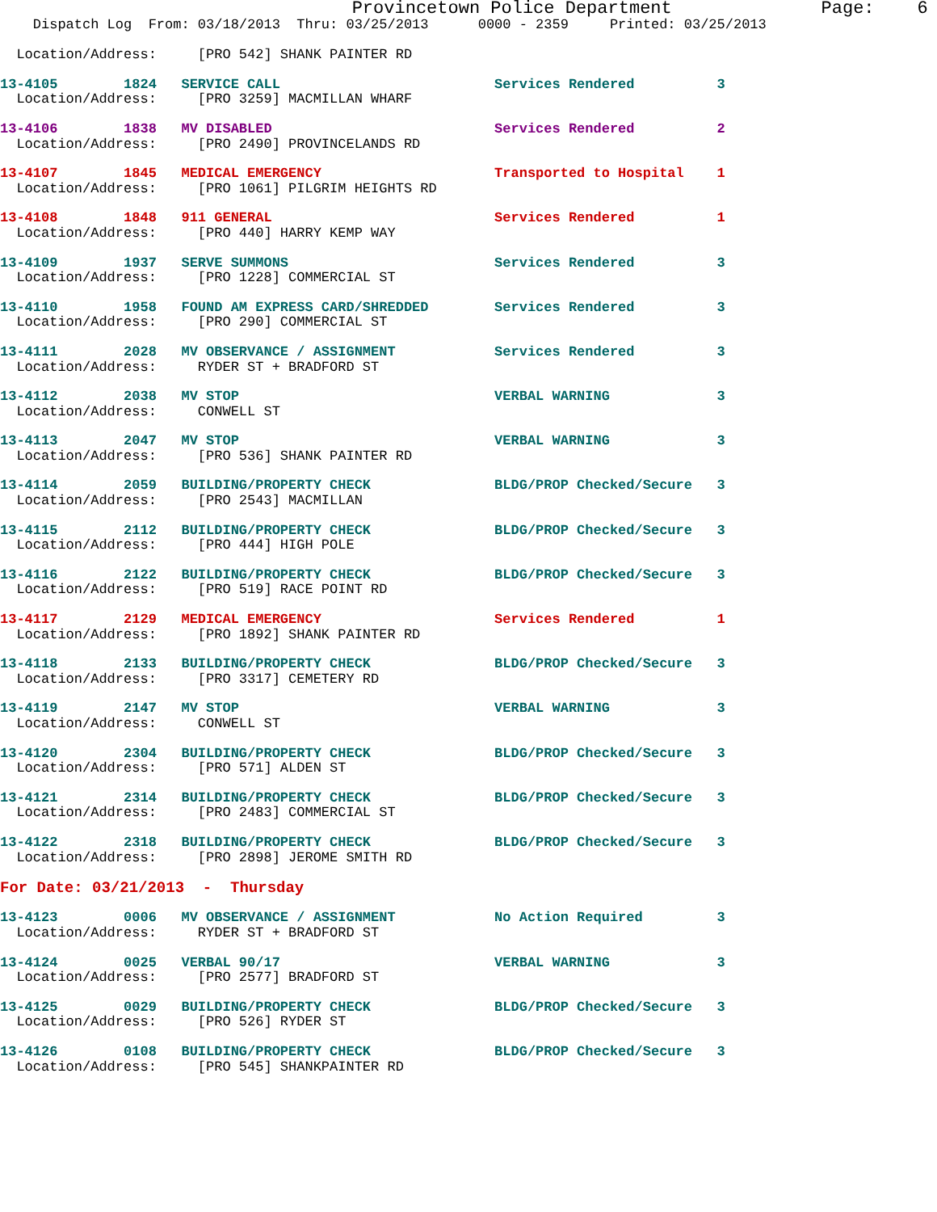Provincetown Police Department              Page:    6
    Dispatch Log  From: 03/18/2013  Thru: 03/25/2013      0000 - 2359     Printed: 03/25/2013

  Location/Address:     [PRO 542] SHANK PAINTER RD
 13-4105        1824   SERVICE CALL                          Services Rendered          3
  Location/Address:     [PRO 3259] MACMILLAN WHARF
 13-4106        1838   MV DISABLED                           Services Rendered          2
  Location/Address:     [PRO 2490] PROVINCELANDS RD
 13-4107        1845   MEDICAL EMERGENCY                     Transported to Hospital    1
  Location/Address:     [PRO 1061] PILGRIM HEIGHTS RD
 13-4108        1848   911 GENERAL                           Services Rendered          1
  Location/Address:     [PRO 440] HARRY KEMP WAY
 13-4109        1937   SERVE SUMMONS                         Services Rendered          3
  Location/Address:     [PRO 1228] COMMERCIAL ST
 13-4110        1958   FOUND AM EXPRESS CARD/SHREDDED        Services Rendered          3
  Location/Address:     [PRO 290] COMMERCIAL ST
 13-4111        2028   MV OBSERVANCE / ASSIGNMENT            Services Rendered          3
  Location/Address:     RYDER ST + BRADFORD ST
 13-4112        2038   MV STOP                               VERBAL WARNING             3
  Location/Address:     CONWELL ST
 13-4113        2047   MV STOP                               VERBAL WARNING             3
  Location/Address:     [PRO 536] SHANK PAINTER RD
 13-4114        2059   BUILDING/PROPERTY CHECK               BLDG/PROP Checked/Secure   3
  Location/Address:     [PRO 2543] MACMILLAN
 13-4115        2112   BUILDING/PROPERTY CHECK               BLDG/PROP Checked/Secure   3
  Location/Address:     [PRO 444] HIGH POLE
 13-4116        2122   BUILDING/PROPERTY CHECK               BLDG/PROP Checked/Secure   3
  Location/Address:     [PRO 519] RACE POINT RD
 13-4117        2129   MEDICAL EMERGENCY                     Services Rendered          1
  Location/Address:     [PRO 1892] SHANK PAINTER RD
 13-4118        2133   BUILDING/PROPERTY CHECK               BLDG/PROP Checked/Secure   3
  Location/Address:     [PRO 3317] CEMETERY RD
 13-4119        2147   MV STOP                               VERBAL WARNING             3
  Location/Address:     CONWELL ST
 13-4120        2304   BUILDING/PROPERTY CHECK               BLDG/PROP Checked/Secure   3
  Location/Address:     [PRO 571] ALDEN ST
 13-4121        2314   BUILDING/PROPERTY CHECK               BLDG/PROP Checked/Secure   3
  Location/Address:     [PRO 2483] COMMERCIAL ST
 13-4122        2318   BUILDING/PROPERTY CHECK               BLDG/PROP Checked/Secure   3
  Location/Address:     [PRO 2898] JEROME SMITH RD

For Date: 03/21/2013  -  Thursday
 13-4123        0006   MV OBSERVANCE / ASSIGNMENT            No Action Required         3
  Location/Address:     RYDER ST + BRADFORD ST
 13-4124        0025   VERBAL 90/17                          VERBAL WARNING             3
  Location/Address:     [PRO 2577] BRADFORD ST
 13-4125        0029   BUILDING/PROPERTY CHECK               BLDG/PROP Checked/Secure   3
  Location/Address:     [PRO 526] RYDER ST
 13-4126        0108   BUILDING/PROPERTY CHECK               BLDG/PROP Checked/Secure   3
  Location/Address:     [PRO 545] SHANKPAINTER RD